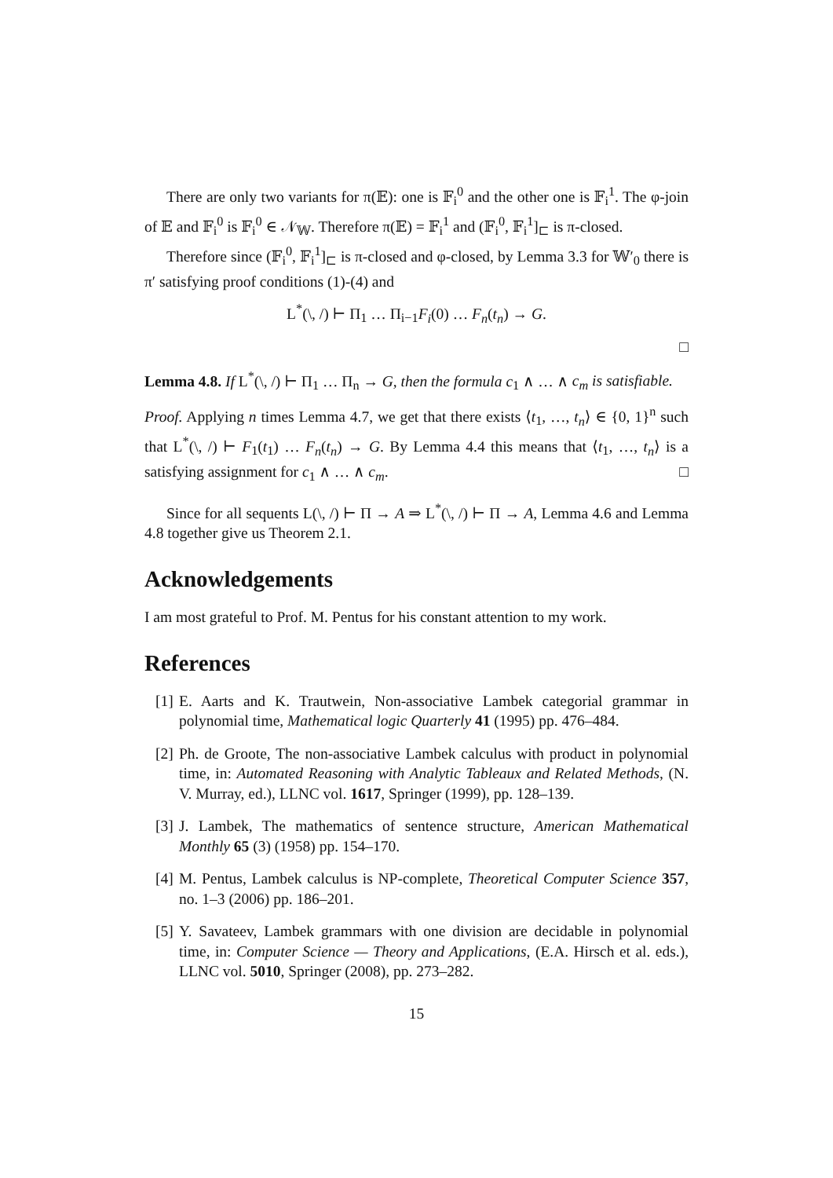There are only two variants for π(𝔼): one is 𝔽<sub>i</sub><sup>0</sup> and the other one is 𝔽<sub>i</sub><sup>1</sup>. The φ-join of 𝔼 and 𝔽<sub>i</sub><sup>0</sup> is 𝔽<sub>i</sub><sup>0</sup> ∈ 𝒩<sub>𝕎</sub>. Therefore π(𝔼) = 𝔽<sub>i</sub><sup>1</sup> and (𝔽<sub>i</sub><sup>0</sup>, 𝔽<sub>i</sub><sup>1</sup>]<sub>⊏</sub> is π-closed.
Therefore since (𝔽<sub>i</sub><sup>0</sup>, 𝔽<sub>i</sub><sup>1</sup>]<sub>⊏</sub> is π-closed and φ-closed, by Lemma 3.3 for 𝕎′<sub>0</sub> there is π′ satisfying proof conditions (1)-(4) and
L<sup>*</sup>(\, /) ⊢ Π<sub>1</sub> … Π<sub>i−1</sub>F<sub>i</sub>(0) … F<sub>n</sub>(t<sub>n</sub>) → G.
□
Lemma 4.8. If L<sup>*</sup>(\, /) ⊢ Π<sub>1</sub> … Π<sub>n</sub> → G, then the formula c<sub>1</sub> ∧ … ∧ c<sub>m</sub> is satisfiable.
Proof. Applying n times Lemma 4.7, we get that there exists ⟨t<sub>1</sub>, …, t<sub>n</sub>⟩ ∈ {0, 1}<sup>n</sup> such that L<sup>*</sup>(\, /) ⊢ F<sub>1</sub>(t<sub>1</sub>) … F<sub>n</sub>(t<sub>n</sub>) → G. By Lemma 4.4 this means that ⟨t<sub>1</sub>, …, t<sub>n</sub>⟩ is a satisfying assignment for c<sub>1</sub> ∧ … ∧ c<sub>m</sub>. □
Since for all sequents L(\, /) ⊢ Π → A ⇒ L<sup>*</sup>(\, /) ⊢ Π → A, Lemma 4.6 and Lemma 4.8 together give us Theorem 2.1.
Acknowledgements
I am most grateful to Prof. M. Pentus for his constant attention to my work.
References
[1]
E. Aarts and K. Trautwein, Non-associative Lambek categorial grammar in polynomial time, Mathematical logic Quarterly 41 (1995) pp. 476–484.
[2]
Ph. de Groote, The non-associative Lambek calculus with product in polynomial time, in: Automated Reasoning with Analytic Tableaux and Related Methods, (N. V. Murray, ed.), LLNC vol. 1617, Springer (1999), pp. 128–139.
[3]
J. Lambek, The mathematics of sentence structure, American Mathematical Monthly 65 (3) (1958) pp. 154–170.
[4]
M. Pentus, Lambek calculus is NP-complete, Theoretical Computer Science 357, no. 1–3 (2006) pp. 186–201.
[5]
Y. Savateev, Lambek grammars with one division are decidable in polynomial time, in: Computer Science — Theory and Applications, (E.A. Hirsch et al. eds.), LLNC vol. 5010, Springer (2008), pp. 273–282.
15